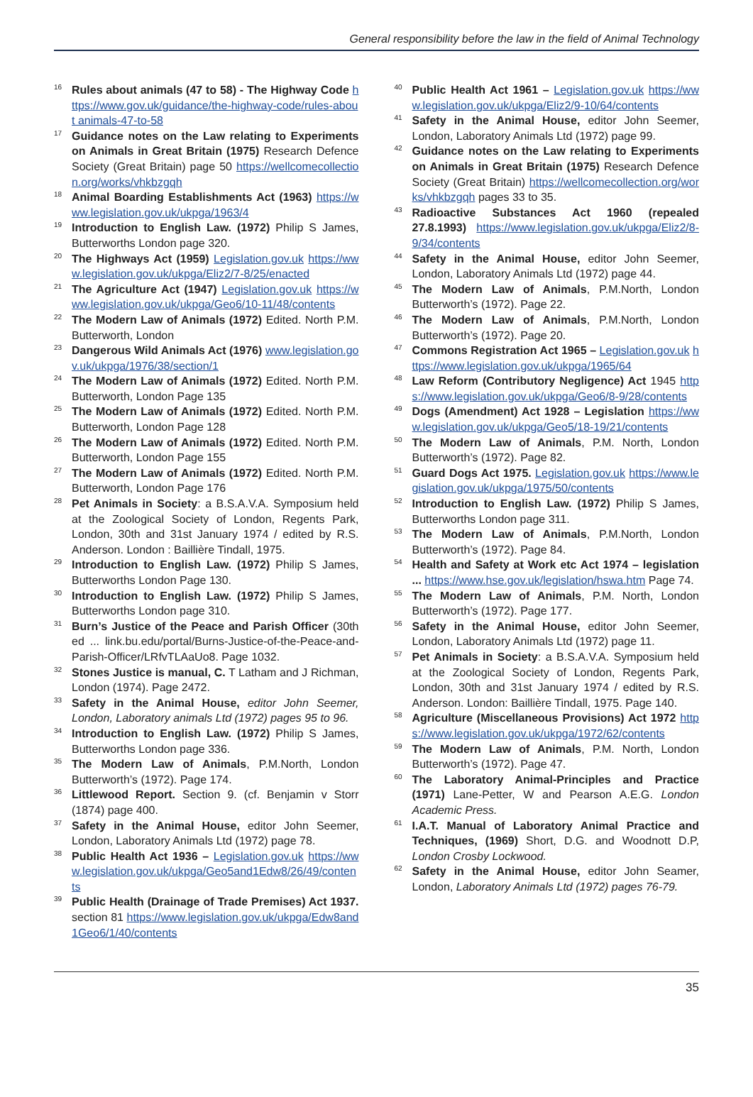General responsibility before the law in the field of Animal Technology
<sup>16</sup>
Rules about animals (47 to 58) - The Highway Code https://www.gov.uk/guidance/the-highway-code/rules-about animals-47-to-58
<sup>17</sup>
Guidance notes on the Law relating to Experiments on Animals in Great Britain (1975) Research Defence Society (Great Britain) page 50 https://wellcomecollection.org/works/vhkbzgqh
<sup>18</sup>
Animal Boarding Establishments Act (1963) https://www.legislation.gov.uk/ukpga/1963/4
<sup>19</sup>
Introduction to English Law. (1972) Philip S James, Butterworths London page 320.
<sup>20</sup>
The Highways Act (1959) Legislation.gov.uk https://www.legislation.gov.uk/ukpga/Eliz2/7-8/25/enacted
<sup>21</sup>
The Agriculture Act (1947) Legislation.gov.uk https://www.legislation.gov.uk/ukpga/Geo6/10-11/48/contents
<sup>22</sup>
The Modern Law of Animals (1972) Edited. North P.M. Butterworth, London
<sup>23</sup>
Dangerous Wild Animals Act (1976) www.legislation.gov.uk/ukpga/1976/38/section/1
<sup>24</sup>
The Modern Law of Animals (1972) Edited. North P.M. Butterworth, London Page 135
<sup>25</sup>
The Modern Law of Animals (1972) Edited. North P.M. Butterworth, London Page 128
<sup>26</sup>
The Modern Law of Animals (1972) Edited. North P.M. Butterworth, London Page 155
<sup>27</sup>
The Modern Law of Animals (1972) Edited. North P.M. Butterworth, London Page 176
<sup>28</sup>
Pet Animals in Society: a B.S.A.V.A. Symposium held at the Zoological Society of London, Regents Park, London, 30th and 31st January 1974 / edited by R.S. Anderson. London : Baillière Tindall, 1975.
<sup>29</sup>
Introduction to English Law. (1972) Philip S James, Butterworths London Page 130.
<sup>30</sup>
Introduction to English Law. (1972) Philip S James, Butterworths London page 310.
<sup>31</sup>
Burn’s Justice of the Peace and Parish Officer (30th ed ... link.bu.edu/portal/Burns-Justice-of-the-Peace-and-Parish-Officer/LRfvTLAaUo8. Page 1032.
<sup>32</sup>
Stones Justice is manual, C. T Latham and J Richman, London (1974). Page 2472.
<sup>33</sup>
Safety in the Animal House, editor John Seemer, London, Laboratory animals Ltd (1972) pages 95 to 96.
<sup>34</sup>
Introduction to English Law. (1972) Philip S James, Butterworths London page 336.
<sup>35</sup>
The Modern Law of Animals, P.M.North, London Butterworth’s (1972). Page 174.
<sup>36</sup>
Littlewood Report. Section 9. (cf. Benjamin v Storr (1874) page 400.
<sup>37</sup>
Safety in the Animal House, editor John Seemer, London, Laboratory Animals Ltd (1972) page 78.
<sup>38</sup>
Public Health Act 1936 – Legislation.gov.uk https://www.legislation.gov.uk/ukpga/Geo5and1Edw8/26/49/contents
<sup>39</sup>
Public Health (Drainage of Trade Premises) Act 1937. section 81 https://www.legislation.gov.uk/ukpga/Edw8and1Geo6/1/40/contents
<sup>40</sup>
Public Health Act 1961 – Legislation.gov.uk https://www.legislation.gov.uk/ukpga/Eliz2/9-10/64/contents
<sup>41</sup>
Safety in the Animal House, editor John Seemer, London, Laboratory Animals Ltd (1972) page 99.
<sup>42</sup>
Guidance notes on the Law relating to Experiments on Animals in Great Britain (1975) Research Defence Society (Great Britain) https://wellcomecollection.org/works/vhkbzgqh pages 33 to 35.
<sup>43</sup>
Radioactive Substances Act 1960 (repealed 27.8.1993) https://www.legislation.gov.uk/ukpga/Eliz2/8-9/34/contents
<sup>44</sup>
Safety in the Animal House, editor John Seemer, London, Laboratory Animals Ltd (1972) page 44.
<sup>45</sup>
The Modern Law of Animals, P.M.North, London Butterworth’s (1972). Page 22.
<sup>46</sup>
The Modern Law of Animals, P.M.North, London Butterworth’s (1972). Page 20.
<sup>47</sup>
Commons Registration Act 1965 – Legislation.gov.uk https://www.legislation.gov.uk/ukpga/1965/64
<sup>48</sup>
Law Reform (Contributory Negligence) Act 1945 https://www.legislation.gov.uk/ukpga/Geo6/8-9/28/contents
<sup>49</sup>
Dogs (Amendment) Act 1928 – Legislation https://www.legislation.gov.uk/ukpga/Geo5/18-19/21/contents
<sup>50</sup>
The Modern Law of Animals, P.M. North, London Butterworth’s (1972). Page 82.
<sup>51</sup>
Guard Dogs Act 1975. Legislation.gov.uk https://www.legislation.gov.uk/ukpga/1975/50/contents
<sup>52</sup>
Introduction to English Law. (1972) Philip S James, Butterworths London page 311.
<sup>53</sup>
The Modern Law of Animals, P.M.North, London Butterworth’s (1972). Page 84.
<sup>54</sup>
Health and Safety at Work etc Act 1974 – legislation ... https://www.hse.gov.uk/legislation/hswa.htm Page 74.
<sup>55</sup>
The Modern Law of Animals, P.M. North, London Butterworth’s (1972). Page 177.
<sup>56</sup>
Safety in the Animal House, editor John Seemer, London, Laboratory Animals Ltd (1972) page 11.
<sup>57</sup>
Pet Animals in Society: a B.S.A.V.A. Symposium held at the Zoological Society of London, Regents Park, London, 30th and 31st January 1974 / edited by R.S. Anderson. London: Baillière Tindall, 1975. Page 140.
<sup>58</sup>
Agriculture (Miscellaneous Provisions) Act 1972 https://www.legislation.gov.uk/ukpga/1972/62/contents
<sup>59</sup>
The Modern Law of Animals, P.M. North, London Butterworth’s (1972). Page 47.
<sup>60</sup>
The Laboratory Animal-Principles and Practice (1971) Lane-Petter, W and Pearson A.E.G. London Academic Press.
<sup>61</sup>
I.A.T. Manual of Laboratory Animal Practice and Techniques, (1969) Short, D.G. and Woodnott D.P, London Crosby Lockwood.
<sup>62</sup>
Safety in the Animal House, editor John Seamer, London, Laboratory Animals Ltd (1972) pages 76-79.
35